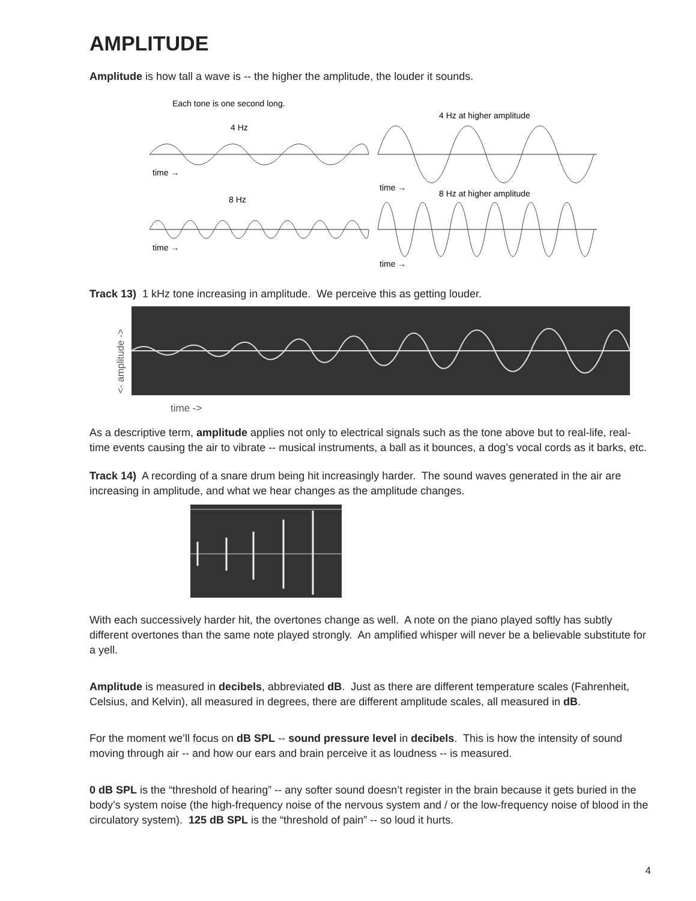AMPLITUDE
Amplitude is how tall a wave is -- the higher the amplitude, the louder it sounds.
Each tone is one second long.
4 Hz
4 Hz at higher amplitude
time →
time →
8 Hz
8 Hz at higher amplitude
time →
time →
Track 13) 1 kHz tone increasing in amplitude. We perceive this as getting louder.
<- amplitude ->
time ->
As a descriptive term, amplitude applies not only to electrical signals such as the tone above but to real-life, real-time events causing the air to vibrate -- musical instruments, a ball as it bounces, a dog’s vocal cords as it barks, etc.
Track 14) A recording of a snare drum being hit increasingly harder. The sound waves generated in the air are increasing in amplitude, and what we hear changes as the amplitude changes.
With each successively harder hit, the overtones change as well. A note on the piano played softly has subtly different overtones than the same note played strongly. An amplified whisper will never be a believable substitute for a yell.
Amplitude is measured in decibels, abbreviated dB. Just as there are different temperature scales (Fahrenheit, Celsius, and Kelvin), all measured in degrees, there are different amplitude scales, all measured in dB.
For the moment we’ll focus on dB SPL -- sound pressure level in decibels. This is how the intensity of sound moving through air -- and how our ears and brain perceive it as loudness -- is measured.
0 dB SPL is the “threshold of hearing” -- any softer sound doesn’t register in the brain because it gets buried in the body’s system noise (the high-frequency noise of the nervous system and / or the low-frequency noise of blood in the circulatory system). 125 dB SPL is the “threshold of pain” -- so loud it hurts.
4